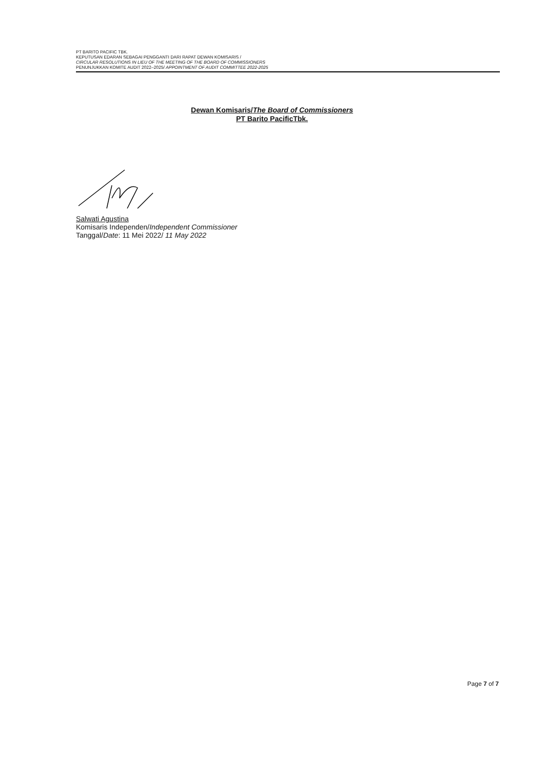PT BARITO PACIFIC TBK.
KEPUTUSAN EDARAN SEBAGAI PENGGANTI DARI RAPAT DEWAN KOMISARIS /
CIRCULAR RESOLUTIONS IN LIEU OF THE MEETING OF THE BOARD OF COMMISSIONERS
PENUNJUKKAN KOMITE AUDIT 2022–2025/ APPOINTMENT OF AUDIT COMMITTEE 2022-2025
Dewan Komisaris/The Board of Commissioners
PT Barito PacificTbk.
Salwati Agustina
Komisaris Independen/Independent Commissioner
Tanggal/Date: 11 Mei 2022/ 11 May 2022
Page 7 of 7